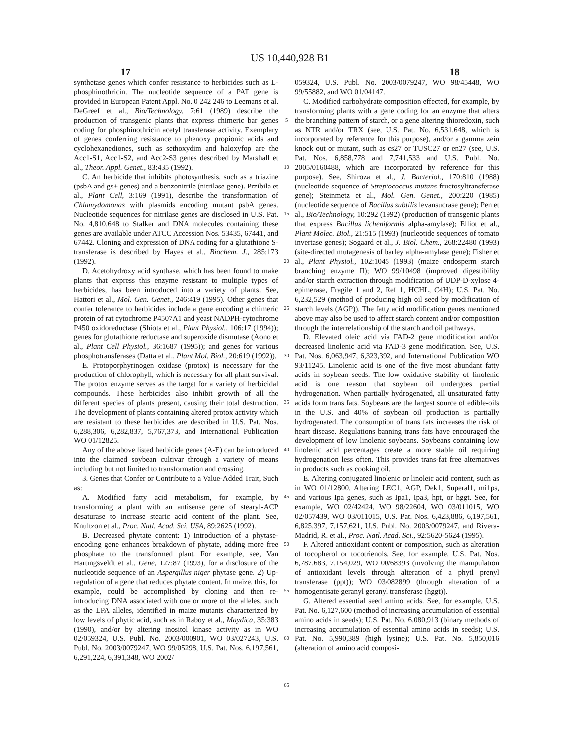US 10,440,928 B1
17 18
synthetase genes which confer resistance to herbicides such as L-phosphinothricin. The nucleotide sequence of a PAT gene is provided in European Patent Appl. No. 0 242 246 to Leemans et al. DeGreef et al., Bio/Technology, 7:61 (1989) describe the production of transgenic plants that express chimeric bar genes coding for phosphinothricin acetyl transferase activity. Exemplary of genes conferring resistance to phenoxy propionic acids and cyclohexanediones, such as sethoxydim and haloxyfop are the Acc1-S1, Acc1-S2, and Acc2-S3 genes described by Marshall et al., Theor. Appl. Genet., 83:435 (1992).
C. An herbicide that inhibits photosynthesis, such as a triazine (psbA and gs+ genes) and a benzonitrile (nitrilase gene). Przibila et al., Plant Cell, 3:169 (1991), describe the transformation of Chlamydomonas with plasmids encoding mutant psbA genes. Nucleotide sequences for nitrilase genes are disclosed in U.S. Pat. No. 4,810,648 to Stalker and DNA molecules containing these genes are available under ATCC Accession Nos. 53435, 67441, and 67442. Cloning and expression of DNA coding for a glutathione S-transferase is described by Hayes et al., Biochem. J., 285:173 (1992).
D. Acetohydroxy acid synthase, which has been found to make plants that express this enzyme resistant to multiple types of herbicides, has been introduced into a variety of plants. See, Hattori et al., Mol. Gen. Genet., 246:419 (1995). Other genes that confer tolerance to herbicides include a gene encoding a chimeric protein of rat cytochrome P4507A1 and yeast NADPH-cytochrome P450 oxidoreductase (Shiota et al., Plant Physiol., 106:17 (1994)); genes for glutathione reductase and superoxide dismutase (Aono et al., Plant Cell Physiol., 36:1687 (1995)); and genes for various phosphotransferases (Datta et al., Plant Mol. Biol., 20:619 (1992)).
E. Protoporphyrinogen oxidase (protox) is necessary for the production of chlorophyll, which is necessary for all plant survival. The protox enzyme serves as the target for a variety of herbicidal compounds. These herbicides also inhibit growth of all the different species of plants present, causing their total destruction. The development of plants containing altered protox activity which are resistant to these herbicides are described in U.S. Pat. Nos. 6,288,306, 6,282,837, 5,767,373, and International Publication WO 01/12825.
Any of the above listed herbicide genes (A-E) can be introduced into the claimed soybean cultivar through a variety of means including but not limited to transformation and crossing.
3. Genes that Confer or Contribute to a Value-Added Trait, Such as:
A. Modified fatty acid metabolism, for example, by transforming a plant with an antisense gene of stearyl-ACP desaturase to increase stearic acid content of the plant. See, Knultzon et al., Proc. Natl. Acad. Sci. USA, 89:2625 (1992).
B. Decreased phytate content: 1) Introduction of a phytase-encoding gene enhances breakdown of phytate, adding more free phosphate to the transformed plant. For example, see, Van Hartingsveldt et al., Gene, 127:87 (1993), for a disclosure of the nucleotide sequence of an Aspergillus niger phytase gene. 2) Up-regulation of a gene that reduces phytate content. In maize, this, for example, could be accomplished by cloning and then re-introducing DNA associated with one or more of the alleles, such as the LPA alleles, identified in maize mutants characterized by low levels of phytic acid, such as in Raboy et al., Maydica, 35:383 (1990), and/or by altering inositol kinase activity as in WO 02/059324, U.S. Publ. No. 2003/000901, WO 03/027243, U.S. Publ. No. 2003/0079247, WO 99/05298, U.S. Pat. Nos. 6,197,561, 6,291,224, 6,391,348, WO 2002/
5
10
15
20
25
30
35
40
45
50
55
60
65
059324, U.S. Publ. No. 2003/0079247, WO 98/45448, WO 99/55882, and WO 01/04147.
C. Modified carbohydrate composition effected, for example, by transforming plants with a gene coding for an enzyme that alters the branching pattern of starch, or a gene altering thioredoxin, such as NTR and/or TRX (see, U.S. Pat. No. 6,531,648, which is incorporated by reference for this purpose), and/or a gamma zein knock out or mutant, such as cs27 or TUSC27 or en27 (see, U.S. Pat. Nos. 6,858,778 and 7,741,533 and U.S. Publ. No. 2005/0160488, which are incorporated by reference for this purpose). See, Shiroza et al., J. Bacteriol., 170:810 (1988) (nucleotide sequence of Streptococcus mutans fructosyltransferase gene); Steinmetz et al., Mol. Gen. Genet., 200:220 (1985) (nucleotide sequence of Bacillus subtilis levansucrase gene); Pen et al., Bio/Technology, 10:292 (1992) (production of transgenic plants that express Bacillus licheniformis alpha-amylase); Elliot et al., Plant Molec. Biol., 21:515 (1993) (nucleotide sequences of tomato invertase genes); Sogaard et al., J. Biol. Chem., 268:22480 (1993) (site-directed mutagenesis of barley alpha-amylase gene); Fisher et al., Plant Physiol., 102:1045 (1993) (maize endosperm starch branching enzyme II); WO 99/10498 (improved digestibility and/or starch extraction through modification of UDP-D-xylose 4-epimerase, Fragile 1 and 2, Ref 1, HCHL, C4H); U.S. Pat. No. 6,232,529 (method of producing high oil seed by modification of starch levels (AGP)). The fatty acid modification genes mentioned above may also be used to affect starch content and/or composition through the interrelationship of the starch and oil pathways.
D. Elevated oleic acid via FAD-2 gene modification and/or decreased linolenic acid via FAD-3 gene modification. See, U.S. Pat. Nos. 6,063,947, 6,323,392, and International Publication WO 93/11245. Linolenic acid is one of the five most abundant fatty acids in soybean seeds. The low oxidative stability of linolenic acid is one reason that soybean oil undergoes partial hydrogenation. When partially hydrogenated, all unsaturated fatty acids form trans fats. Soybeans are the largest source of edible-oils in the U.S. and 40% of soybean oil production is partially hydrogenated. The consumption of trans fats increases the risk of heart disease. Regulations banning trans fats have encouraged the development of low linolenic soybeans. Soybeans containing low linolenic acid percentages create a more stable oil requiring hydrogenation less often. This provides trans-fat free alternatives in products such as cooking oil.
E. Altering conjugated linolenic or linoleic acid content, such as in WO 01/12800. Altering LEC1, AGP, Dek1, Superal1, mi1ps, and various Ipa genes, such as Ipa1, Ipa3, hpt, or hggt. See, for example, WO 02/42424, WO 98/22604, WO 03/011015, WO 02/057439, WO 03/011015, U.S. Pat. Nos. 6,423,886, 6,197,561, 6,825,397, 7,157,621, U.S. Publ. No. 2003/0079247, and Rivera-Madrid, R. et al., Proc. Natl. Acad. Sci., 92:5620-5624 (1995).
F. Altered antioxidant content or composition, such as alteration of tocopherol or tocotrienols. See, for example, U.S. Pat. Nos. 6,787,683, 7,154,029, WO 00/68393 (involving the manipulation of antioxidant levels through alteration of a phytl prenyl transferase (ppt)); WO 03/082899 (through alteration of a homogentisate geranyl geranyl transferase (hggt)).
G. Altered essential seed amino acids. See, for example, U.S. Pat. No. 6,127,600 (method of increasing accumulation of essential amino acids in seeds); U.S. Pat. No. 6,080,913 (binary methods of increasing accumulation of essential amino acids in seeds); U.S. Pat. No. 5,990,389 (high lysine); U.S. Pat. No. 5,850,016 (alteration of amino acid composi-